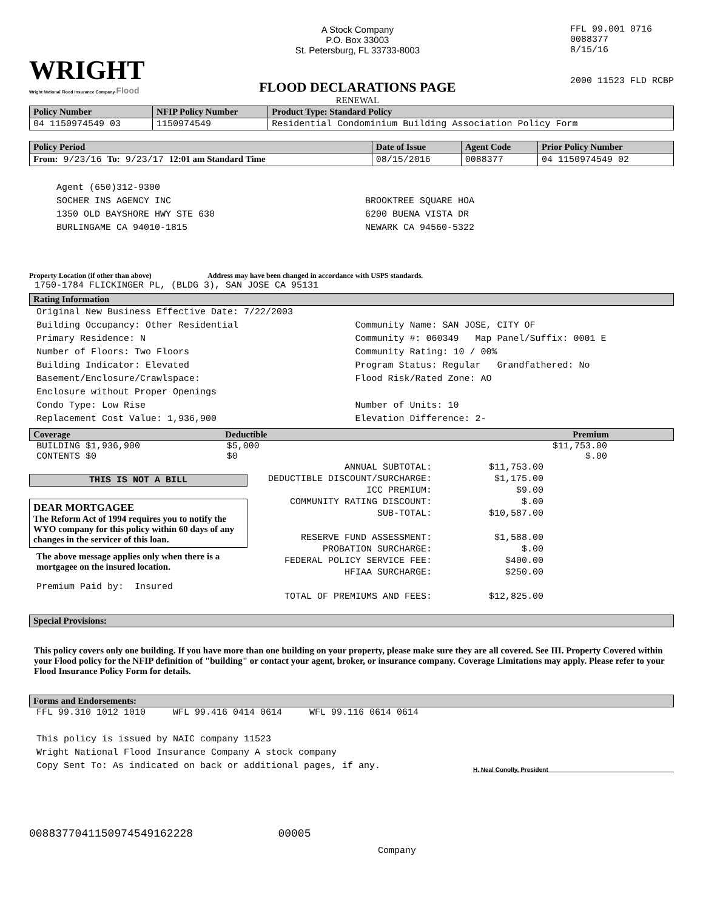WRIGHT
Wright National Flood Insurance Company Flood
A Stock Company
P.O. Box 33003
St. Petersburg, FL 33733-8003
FLOOD DECLARATIONS PAGE
RENEWAL
FFL 99.001 0716
0088377
8/15/16
2000 11523 FLD RCBP
| Policy Number | NFIP Policy Number | Product Type: Standard Policy |
| --- | --- | --- |
| 04 1150974549 03 | 1150974549 | Residential Condominium Building Association Policy Form |
| Policy Period | Date of Issue | Agent Code | Prior Policy Number |
| --- | --- | --- | --- |
| From: 9/23/16 To: 9/23/17 12:01 am Standard Time | 08/15/2016 | 0088377 | 04 1150974549 02 |
Agent (650)312-9300
SOCHER INS AGENCY INC
1350 OLD BAYSHORE HWY STE 630
BURLINGAME CA 94010-1815
BROOKTREE SQUARE HOA
6200 BUENA VISTA DR
NEWARK CA 94560-5322
Property Location (if other than above) Address may have been changed in accordance with USPS standards.
1750-1784 FLICKINGER PL, (BLDG 3), SAN JOSE CA 95131
Rating Information
Original New Business Effective Date: 7/22/2003
Building Occupancy: Other Residential
Primary Residence: N
Number of Floors: Two Floors
Building Indicator: Elevated
Basement/Enclosure/Crawlspace:
Enclosure without Proper Openings
Condo Type: Low Rise
Replacement Cost Value: 1,936,900
Community Name: SAN JOSE, CITY OF
Community #: 060349 Map Panel/Suffix: 0001 E
Community Rating: 10 / 00%
Program Status: Regular Grandfathered: No
Flood Risk/Rated Zone: AO
Number of Units: 10
Elevation Difference: 2-
Coverage Deductible Premium
BUILDING $1,936,900
CONTENTS $0
$5,000
$0
$11,753.00
$.00
THIS IS NOT A BILL
DEAR MORTGAGEE
The Reform Act of 1994 requires you to notify the WYO company for this policy within 60 days of any changes in the servicer of this loan.
The above message applies only when there is a mortgagee on the insured location.
Premium Paid by: Insured
| ANNUAL SUBTOTAL: | $11,753.00 |
| DEDUCTIBLE DISCOUNT/SURCHARGE: | $1,175.00 |
| ICC PREMIUM: | $9.00 |
| COMMUNITY RATING DISCOUNT: | $.00 |
| SUB-TOTAL: | $10,587.00 |
| RESERVE FUND ASSESSMENT: | $1,588.00 |
| PROBATION SURCHARGE: | $.00 |
| FEDERAL POLICY SERVICE FEE: | $400.00 |
| HFIAA SURCHARGE: | $250.00 |
| TOTAL OF PREMIUMS AND FEES: | $12,825.00 |
Special Provisions:
This policy covers only one building. If you have more than one building on your property, please make sure they are all covered. See III. Property Covered within your Flood policy for the NFIP definition of "building" or contact your agent, broker, or insurance company. Coverage Limitations may apply. Please refer to your Flood Insurance Policy Form for details.
Forms and Endorsements:
FFL 99.310 1012 1010 WFL 99.416 0414 0614 WFL 99.116 0614 0614
This policy is issued by NAIC company 11523
Wright National Flood Insurance Company A stock company
Copy Sent To: As indicated on back or additional pages, if any.
H. Neal Conolly, President
0088377041150974549162228 00005
Company